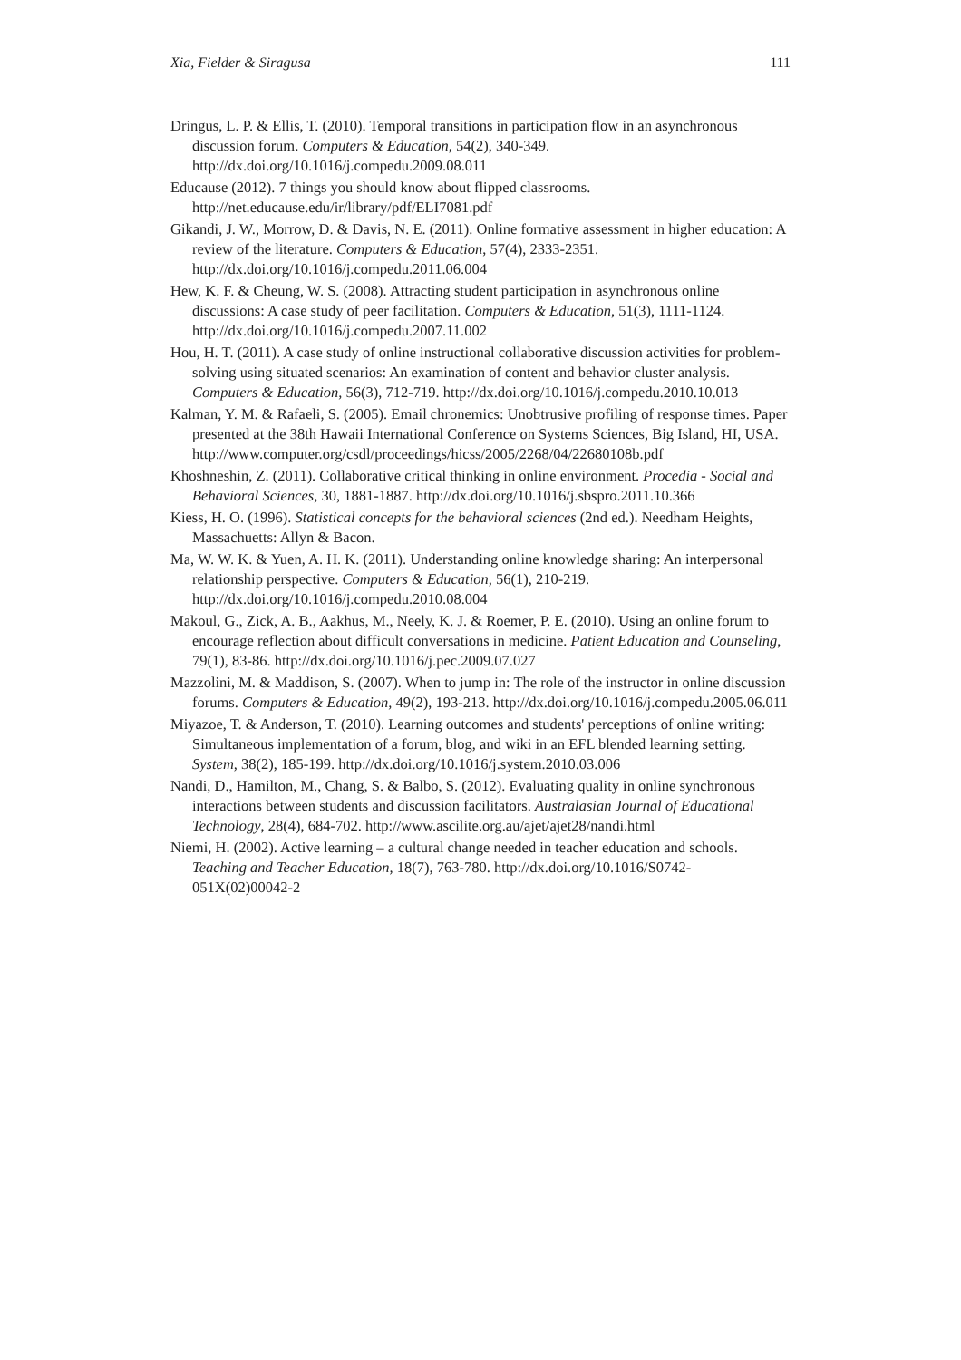Xia, Fielder & Siragusa 111
Dringus, L. P. & Ellis, T. (2010). Temporal transitions in participation flow in an asynchronous discussion forum. Computers & Education, 54(2), 340-349. http://dx.doi.org/10.1016/j.compedu.2009.08.011
Educause (2012). 7 things you should know about flipped classrooms. http://net.educause.edu/ir/library/pdf/ELI7081.pdf
Gikandi, J. W., Morrow, D. & Davis, N. E. (2011). Online formative assessment in higher education: A review of the literature. Computers & Education, 57(4), 2333-2351. http://dx.doi.org/10.1016/j.compedu.2011.06.004
Hew, K. F. & Cheung, W. S. (2008). Attracting student participation in asynchronous online discussions: A case study of peer facilitation. Computers & Education, 51(3), 1111-1124. http://dx.doi.org/10.1016/j.compedu.2007.11.002
Hou, H. T. (2011). A case study of online instructional collaborative discussion activities for problem-solving using situated scenarios: An examination of content and behavior cluster analysis. Computers & Education, 56(3), 712-719. http://dx.doi.org/10.1016/j.compedu.2010.10.013
Kalman, Y. M. & Rafaeli, S. (2005). Email chronemics: Unobtrusive profiling of response times. Paper presented at the 38th Hawaii International Conference on Systems Sciences, Big Island, HI, USA. http://www.computer.org/csdl/proceedings/hicss/2005/2268/04/22680108b.pdf
Khoshneshin, Z. (2011). Collaborative critical thinking in online environment. Procedia - Social and Behavioral Sciences, 30, 1881-1887. http://dx.doi.org/10.1016/j.sbspro.2011.10.366
Kiess, H. O. (1996). Statistical concepts for the behavioral sciences (2nd ed.). Needham Heights, Massachuetts: Allyn & Bacon.
Ma, W. W. K. & Yuen, A. H. K. (2011). Understanding online knowledge sharing: An interpersonal relationship perspective. Computers & Education, 56(1), 210-219. http://dx.doi.org/10.1016/j.compedu.2010.08.004
Makoul, G., Zick, A. B., Aakhus, M., Neely, K. J. & Roemer, P. E. (2010). Using an online forum to encourage reflection about difficult conversations in medicine. Patient Education and Counseling, 79(1), 83-86. http://dx.doi.org/10.1016/j.pec.2009.07.027
Mazzolini, M. & Maddison, S. (2007). When to jump in: The role of the instructor in online discussion forums. Computers & Education, 49(2), 193-213. http://dx.doi.org/10.1016/j.compedu.2005.06.011
Miyazoe, T. & Anderson, T. (2010). Learning outcomes and students' perceptions of online writing: Simultaneous implementation of a forum, blog, and wiki in an EFL blended learning setting. System, 38(2), 185-199. http://dx.doi.org/10.1016/j.system.2010.03.006
Nandi, D., Hamilton, M., Chang, S. & Balbo, S. (2012). Evaluating quality in online synchronous interactions between students and discussion facilitators. Australasian Journal of Educational Technology, 28(4), 684-702. http://www.ascilite.org.au/ajet/ajet28/nandi.html
Niemi, H. (2002). Active learning – a cultural change needed in teacher education and schools. Teaching and Teacher Education, 18(7), 763-780. http://dx.doi.org/10.1016/S0742-051X(02)00042-2